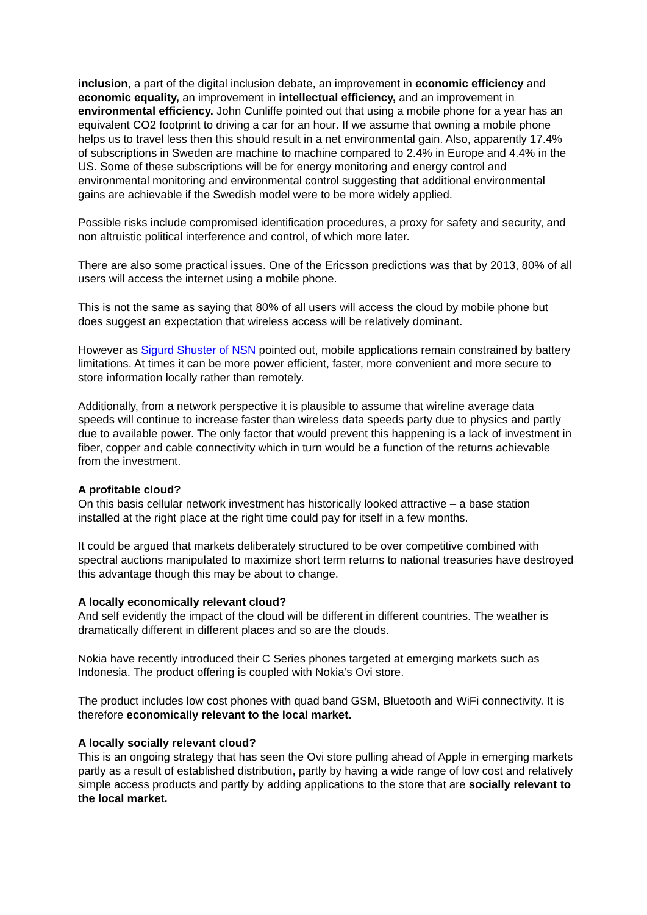inclusion, a part of the digital inclusion debate, an improvement in economic efficiency and economic equality, an improvement in intellectual efficiency, and an improvement in environmental efficiency. John Cunliffe pointed out that using a mobile phone for a year has an equivalent CO2 footprint to driving a car for an hour. If we assume that owning a mobile phone helps us to travel less then this should result in a net environmental gain. Also, apparently 17.4% of subscriptions in Sweden are machine to machine compared to 2.4% in Europe and 4.4% in the US. Some of these subscriptions will be for energy monitoring and energy control and environmental monitoring and environmental control suggesting that additional environmental gains are achievable if the Swedish model were to be more widely applied.
Possible risks include compromised identification procedures, a proxy for safety and security, and non altruistic political interference and control, of which more later.
There are also some practical issues. One of the Ericsson predictions was that by 2013, 80% of all users will access the internet using a mobile phone.
This is not the same as saying that 80% of all users will access the cloud by mobile phone but does suggest an expectation that wireless access will be relatively dominant.
However as Sigurd Shuster of NSN pointed out, mobile applications remain constrained by battery limitations. At times it can be more power efficient, faster, more convenient and more secure to store information locally rather than remotely.
Additionally, from a network perspective it is plausible to assume that wireline average data speeds will continue to increase faster than wireless data speeds party due to physics and partly due to available power. The only factor that would prevent this happening is a lack of investment in fiber, copper and cable connectivity which in turn would be a function of the returns achievable from the investment.
A profitable cloud?
On this basis cellular network investment has historically looked attractive – a base station installed at the right place at the right time could pay for itself in a few months.
It could be argued that markets deliberately structured to be over competitive combined with spectral auctions manipulated to maximize short term returns to national treasuries have destroyed this advantage though this may be about to change.
A locally economically relevant cloud?
And self evidently the impact of the cloud will be different in different countries. The weather is dramatically different in different places and so are the clouds.
Nokia have recently introduced their C Series phones targeted at emerging markets such as Indonesia. The product offering is coupled with Nokia’s Ovi store.
The product includes low cost phones with quad band GSM, Bluetooth and WiFi connectivity. It is therefore economically relevant to the local market.
A locally socially relevant cloud?
This is an ongoing strategy that has seen the Ovi store pulling ahead of Apple in emerging markets partly as a result of established distribution, partly by having a wide range of low cost and relatively simple access products and partly by adding applications to the store that are socially relevant to the local market.